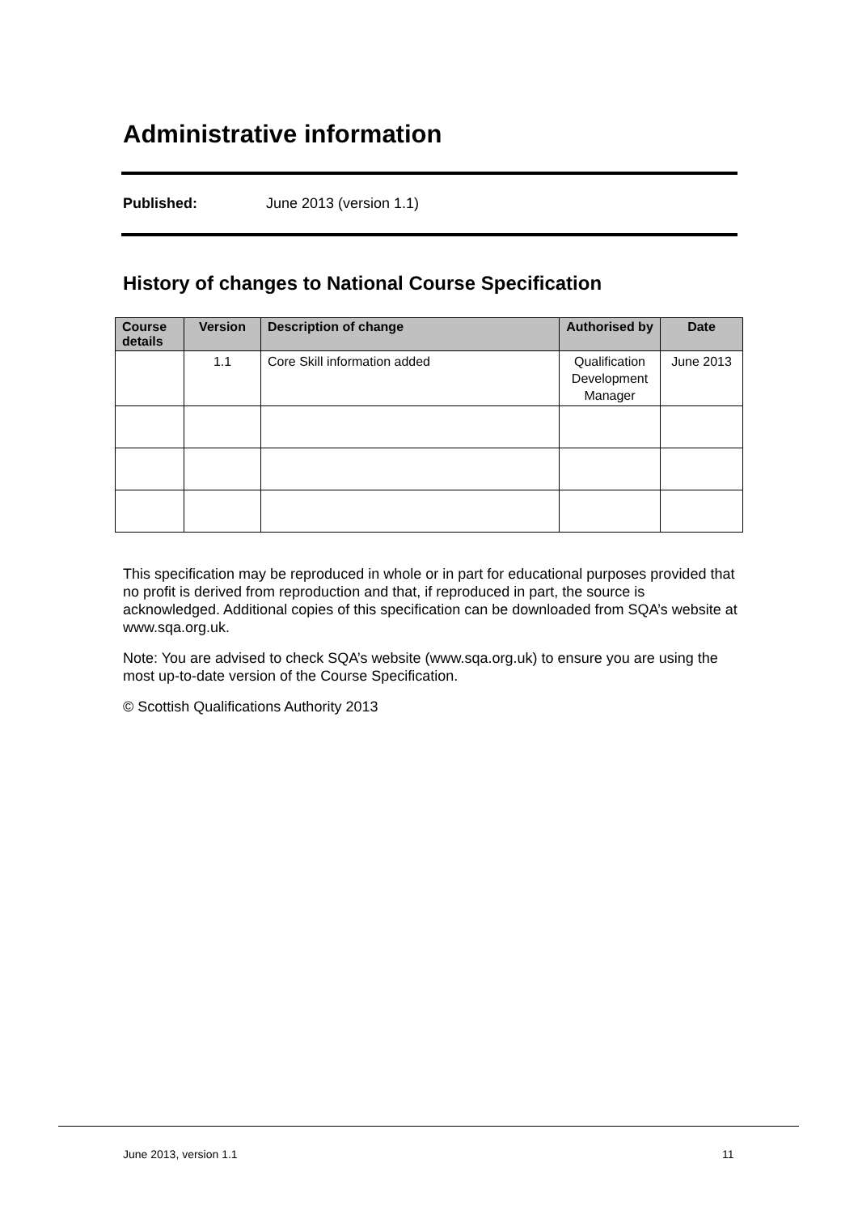Administrative information
Published: June 2013 (version 1.1)
History of changes to National Course Specification
| Course details | Version | Description of change | Authorised by | Date |
| --- | --- | --- | --- | --- |
| | 1.1 | Core Skill information added | Qualification Development Manager | June 2013 |
This specification may be reproduced in whole or in part for educational purposes provided that no profit is derived from reproduction and that, if reproduced in part, the source is acknowledged. Additional copies of this specification can be downloaded from SQA’s website at www.sqa.org.uk.
Note: You are advised to check SQA’s website (www.sqa.org.uk) to ensure you are using the most up-to-date version of the Course Specification.
© Scottish Qualifications Authority 2013
June 2013, version 1.1 11